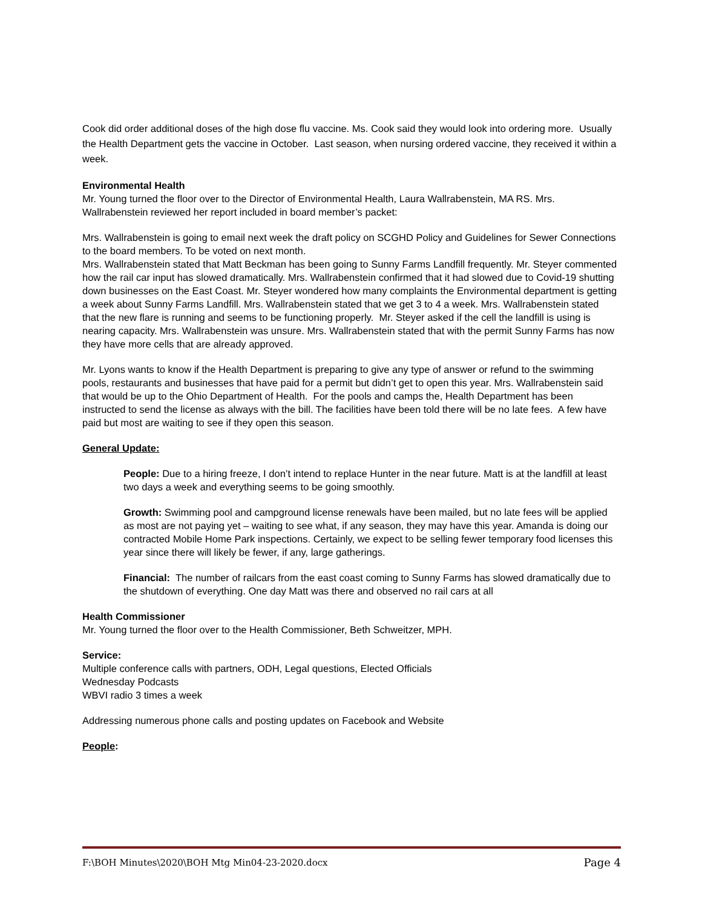Cook did order additional doses of the high dose flu vaccine. Ms. Cook said they would look into ordering more. Usually the Health Department gets the vaccine in October. Last season, when nursing ordered vaccine, they received it within a week.
Environmental Health
Mr. Young turned the floor over to the Director of Environmental Health, Laura Wallrabenstein, MA RS. Mrs. Wallrabenstein reviewed her report included in board member’s packet:
Mrs. Wallrabenstein is going to email next week the draft policy on SCGHD Policy and Guidelines for Sewer Connections to the board members. To be voted on next month.
Mrs. Wallrabenstein stated that Matt Beckman has been going to Sunny Farms Landfill frequently. Mr. Steyer commented how the rail car input has slowed dramatically. Mrs. Wallrabenstein confirmed that it had slowed due to Covid-19 shutting down businesses on the East Coast. Mr. Steyer wondered how many complaints the Environmental department is getting a week about Sunny Farms Landfill. Mrs. Wallrabenstein stated that we get 3 to 4 a week. Mrs. Wallrabenstein stated that the new flare is running and seems to be functioning properly. Mr. Steyer asked if the cell the landfill is using is nearing capacity. Mrs. Wallrabenstein was unsure. Mrs. Wallrabenstein stated that with the permit Sunny Farms has now they have more cells that are already approved.
Mr. Lyons wants to know if the Health Department is preparing to give any type of answer or refund to the swimming pools, restaurants and businesses that have paid for a permit but didn’t get to open this year. Mrs. Wallrabenstein said that would be up to the Ohio Department of Health. For the pools and camps the, Health Department has been instructed to send the license as always with the bill. The facilities have been told there will be no late fees. A few have paid but most are waiting to see if they open this season.
General Update:
People: Due to a hiring freeze, I don’t intend to replace Hunter in the near future. Matt is at the landfill at least two days a week and everything seems to be going smoothly.
Growth: Swimming pool and campground license renewals have been mailed, but no late fees will be applied as most are not paying yet – waiting to see what, if any season, they may have this year. Amanda is doing our contracted Mobile Home Park inspections. Certainly, we expect to be selling fewer temporary food licenses this year since there will likely be fewer, if any, large gatherings.
Financial: The number of railcars from the east coast coming to Sunny Farms has slowed dramatically due to the shutdown of everything. One day Matt was there and observed no rail cars at all
Health Commissioner
Mr. Young turned the floor over to the Health Commissioner, Beth Schweitzer, MPH.
Service:
Multiple conference calls with partners, ODH, Legal questions, Elected Officials
Wednesday Podcasts
WBVI radio 3 times a week
Addressing numerous phone calls and posting updates on Facebook and Website
People:
F:\BOH Minutes\2020\BOH Mtg Min04-23-2020.docx Page 4